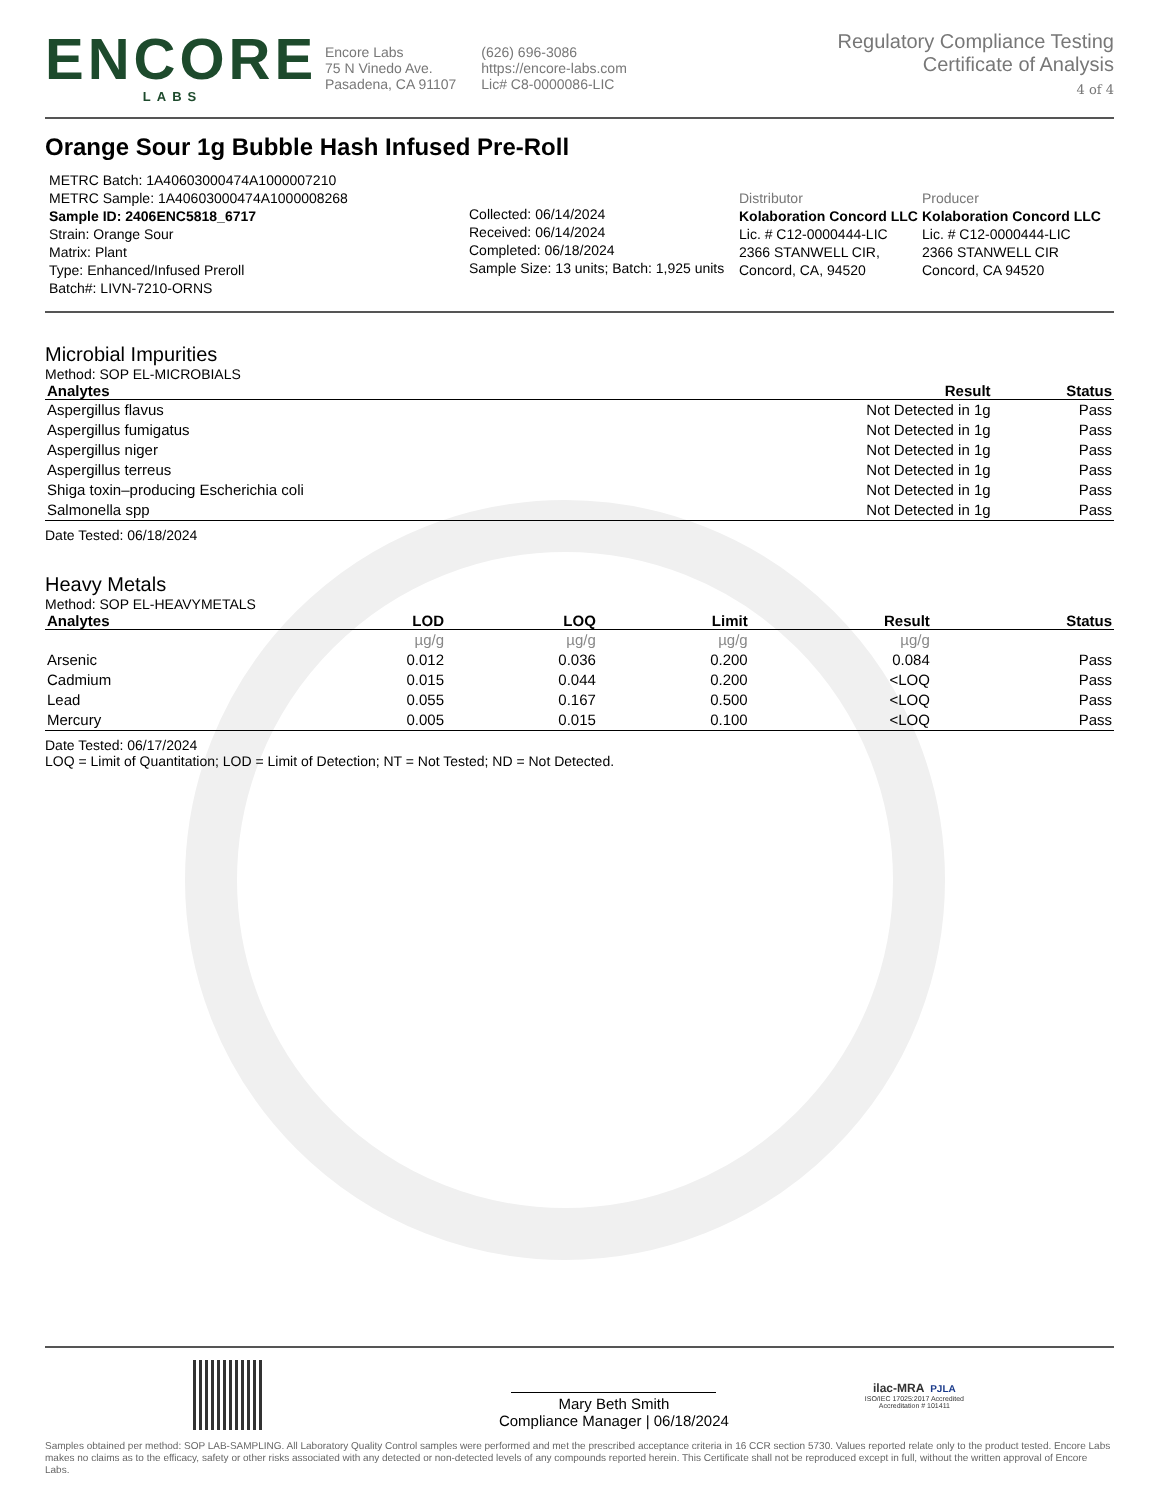ENCORE
LABS
Encore Labs
75 N Vinedo Ave.
Pasadena, CA 91107
(626) 696-3086
https://encore-labs.com
Lic# C8-0000086-LIC
Regulatory Compliance Testing
Certificate of Analysis
4 of 4
Orange Sour 1g Bubble Hash Infused Pre-Roll
METRC Batch: 1A40603000474A1000007210
METRC Sample: 1A40603000474A1000008268
Sample ID: 2406ENC5818_6717
Strain: Orange Sour
Matrix: Plant
Type: Enhanced/Infused Preroll
Batch#: LIVN-7210-ORNS
Collected: 06/14/2024
Received: 06/14/2024
Completed: 06/18/2024
Sample Size: 13 units; Batch: 1,925 units
Distributor
Kolaboration Concord LLC
Lic. # C12-0000444-LIC
2366 STANWELL CIR, Concord, CA, 94520
Producer
Kolaboration Concord LLC
Lic. # C12-0000444-LIC
2366 STANWELL CIR Concord, CA 94520
Microbial Impurities
Method: SOP EL-MICROBIALS
| Analytes | Result | Status |
| --- | --- | --- |
| Aspergillus flavus | Not Detected in 1g | Pass |
| Aspergillus fumigatus | Not Detected in 1g | Pass |
| Aspergillus niger | Not Detected in 1g | Pass |
| Aspergillus terreus | Not Detected in 1g | Pass |
| Shiga toxin–producing Escherichia coli | Not Detected in 1g | Pass |
| Salmonella spp | Not Detected in 1g | Pass |
Date Tested: 06/18/2024
Heavy Metals
Method: SOP EL-HEAVYMETALS
| Analytes | LOD | LOQ | Limit | Result | Status |
| --- | --- | --- | --- | --- | --- |
| | µg/g | µg/g | µg/g | µg/g | |
| Arsenic | 0.012 | 0.036 | 0.200 | 0.084 | Pass |
| Cadmium | 0.015 | 0.044 | 0.200 | <LOQ | Pass |
| Lead | 0.055 | 0.167 | 0.500 | <LOQ | Pass |
| Mercury | 0.005 | 0.015 | 0.100 | <LOQ | Pass |
Date Tested: 06/17/2024
LOQ = Limit of Quantitation; LOD = Limit of Detection; NT = Not Tested; ND = Not Detected.
Mary Beth Smith
Compliance Manager | 06/18/2024
ilac-MRA PJLA
ISO/IEC 17025:2017 Accredited
Accreditation # 101411
Samples obtained per method: SOP LAB-SAMPLING. All Laboratory Quality Control samples were performed and met the prescribed acceptance criteria in 16 CCR section 5730. Values reported relate only to the product tested. Encore Labs makes no claims as to the efficacy, safety or other risks associated with any detected or non-detected levels of any compounds reported herein. This Certificate shall not be reproduced except in full, without the written approval of Encore Labs.